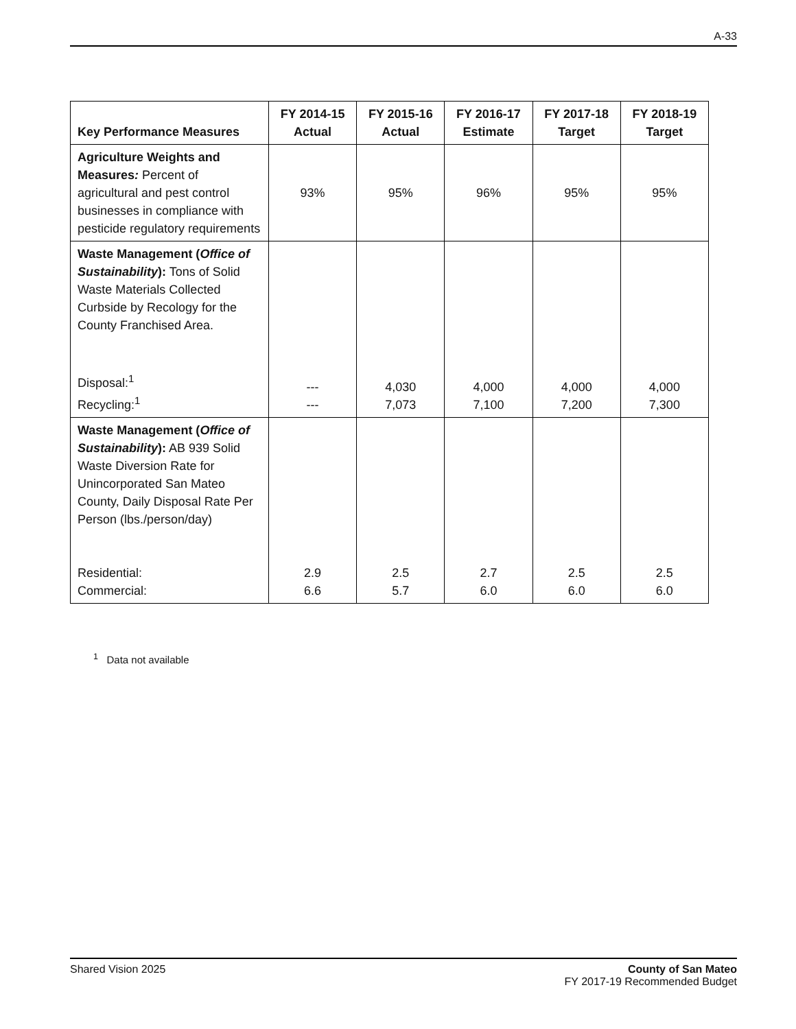A-33
| Key Performance Measures | FY 2014-15 Actual | FY 2015-16 Actual | FY 2016-17 Estimate | FY 2017-18 Target | FY 2018-19 Target |
| --- | --- | --- | --- | --- | --- |
| Agriculture Weights and Measures : Percent of agricultural and pest control businesses in compliance with pesticide regulatory requirements | 93% | 95% | 96% | 95% | 95% |
| Waste Management ( Office of Sustainability ): Tons of Solid Waste Materials Collected Curbside by Recology for the County Franchised Area. Disposal:<sup>1</sup> Recycling:<sup>1</sup> | --- --- | 4,030 7,073 | 4,000 7,100 | 4,000 7,200 | 4,000 7,300 |
| Waste Management ( Office of Sustainability ): AB 939 Solid Waste Diversion Rate for Unincorporated San Mateo County, Daily Disposal Rate Per Person (lbs./person/day) Residential: Commercial: | 2.9 6.6 | 2.5 5.7 | 2.7 6.0 | 2.5 6.0 | 2.5 6.0 |
<sup>1</sup> Data not available
Shared Vision 2025 County of San Mateo
FY 2017-19 Recommended Budget